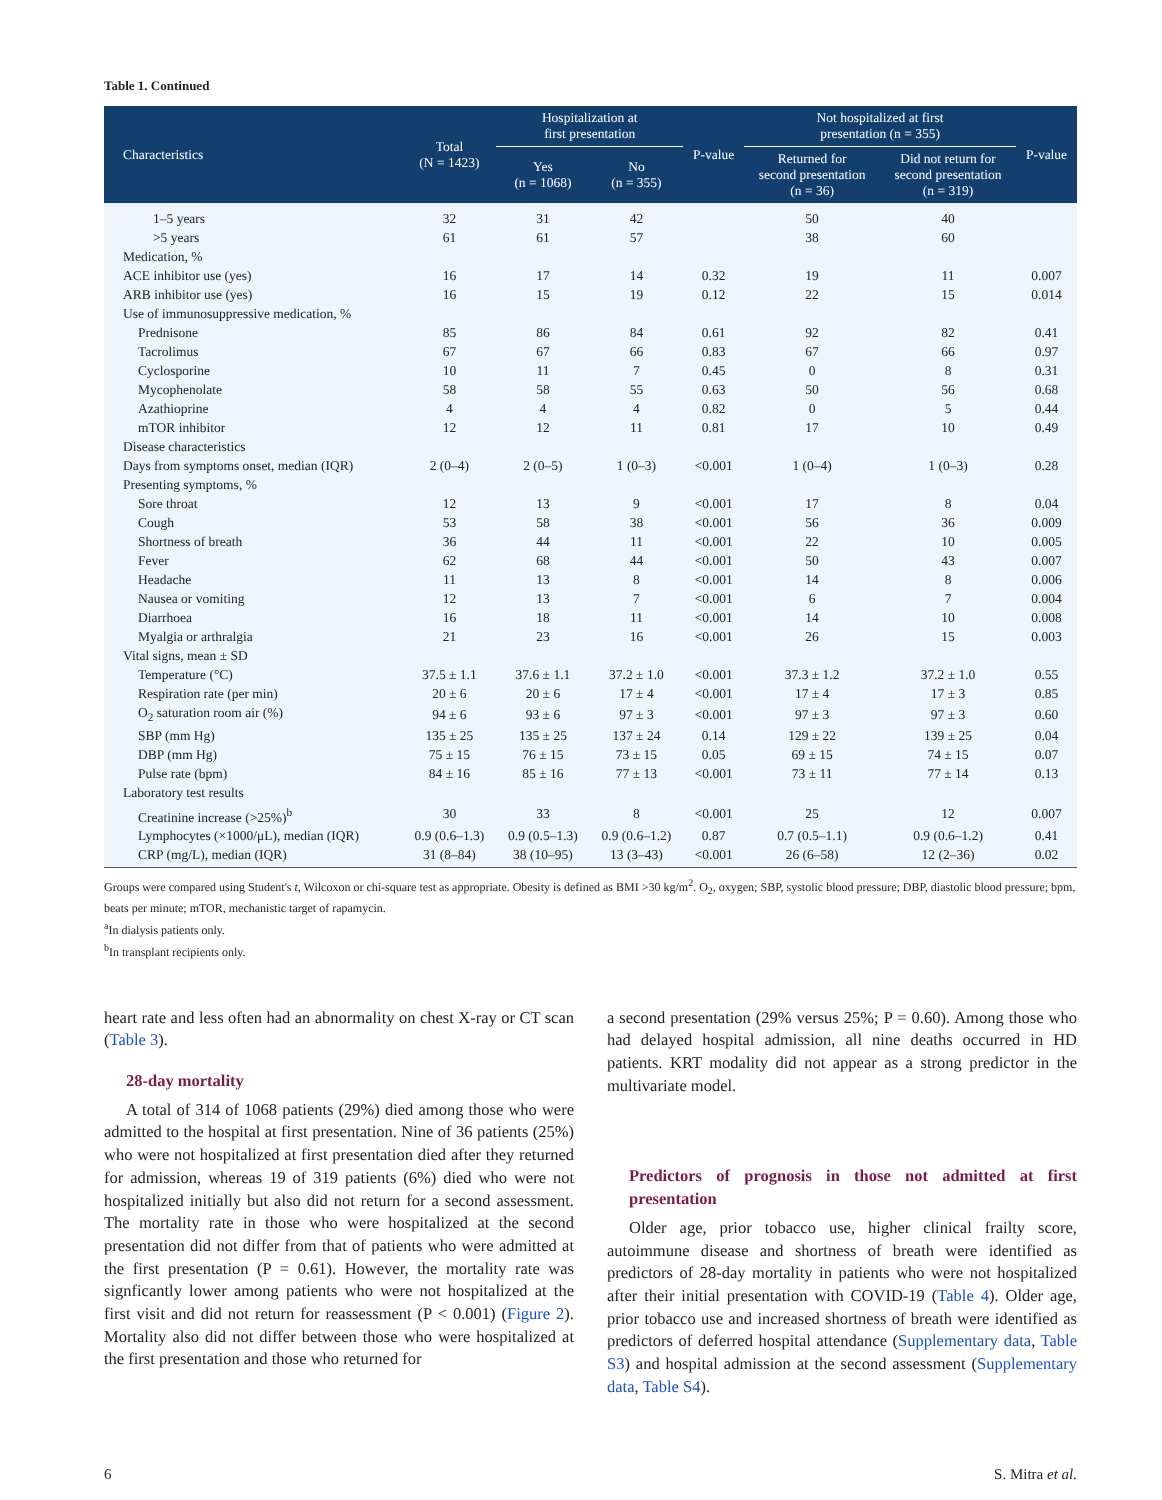Table 1. Continued
| Characteristics | Total (N = 1423) | Hospitalization at first presentation | | P-value | Not hospitalized at first presentation (n = 355) | | P-value |
| --- | --- | --- | --- | --- | --- | --- | --- |
| | | Yes (n = 1068) | No (n = 355) | | Returned for second presentation (n = 36) | Did not return for second presentation (n = 319) | |
| 1–5 years | 32 | 31 | 42 | | 50 | 40 | |
| >5 years | 61 | 61 | 57 | | 38 | 60 | |
| Medication, % | | | | | | | |
| ACE inhibitor use (yes) | 16 | 17 | 14 | 0.32 | 19 | 11 | 0.007 |
| ARB inhibitor use (yes) | 16 | 15 | 19 | 0.12 | 22 | 15 | 0.014 |
| Use of immunosuppressive medication, % | | | | | | | |
| Prednisone | 85 | 86 | 84 | 0.61 | 92 | 82 | 0.41 |
| Tacrolimus | 67 | 67 | 66 | 0.83 | 67 | 66 | 0.97 |
| Cyclosporine | 10 | 11 | 7 | 0.45 | 0 | 8 | 0.31 |
| Mycophenolate | 58 | 58 | 55 | 0.63 | 50 | 56 | 0.68 |
| Azathioprine | 4 | 4 | 4 | 0.82 | 0 | 5 | 0.44 |
| mTOR inhibitor | 12 | 12 | 11 | 0.81 | 17 | 10 | 0.49 |
| Disease characteristics | | | | | | | |
| Days from symptoms onset, median (IQR) | 2 (0–4) | 2 (0–5) | 1 (0–3) | <0.001 | 1 (0–4) | 1 (0–3) | 0.28 |
| Presenting symptoms, % | | | | | | | |
| Sore throat | 12 | 13 | 9 | <0.001 | 17 | 8 | 0.04 |
| Cough | 53 | 58 | 38 | <0.001 | 56 | 36 | 0.009 |
| Shortness of breath | 36 | 44 | 11 | <0.001 | 22 | 10 | 0.005 |
| Fever | 62 | 68 | 44 | <0.001 | 50 | 43 | 0.007 |
| Headache | 11 | 13 | 8 | <0.001 | 14 | 8 | 0.006 |
| Nausea or vomiting | 12 | 13 | 7 | <0.001 | 6 | 7 | 0.004 |
| Diarrhoea | 16 | 18 | 11 | <0.001 | 14 | 10 | 0.008 |
| Myalgia or arthralgia | 21 | 23 | 16 | <0.001 | 26 | 15 | 0.003 |
| Vital signs, mean ± SD | | | | | | | |
| Temperature (°C) | 37.5 ± 1.1 | 37.6 ± 1.1 | 37.2 ± 1.0 | <0.001 | 37.3 ± 1.2 | 37.2 ± 1.0 | 0.55 |
| Respiration rate (per min) | 20 ± 6 | 20 ± 6 | 17 ± 4 | <0.001 | 17 ± 4 | 17 ± 3 | 0.85 |
| O<sub>2</sub> saturation room air (%) | 94 ± 6 | 93 ± 6 | 97 ± 3 | <0.001 | 97 ± 3 | 97 ± 3 | 0.60 |
| SBP (mm Hg) | 135 ± 25 | 135 ± 25 | 137 ± 24 | 0.14 | 129 ± 22 | 139 ± 25 | 0.04 |
| DBP (mm Hg) | 75 ± 15 | 76 ± 15 | 73 ± 15 | 0.05 | 69 ± 15 | 74 ± 15 | 0.07 |
| Pulse rate (bpm) | 84 ± 16 | 85 ± 16 | 77 ± 13 | <0.001 | 73 ± 11 | 77 ± 14 | 0.13 |
| Laboratory test results | | | | | | | |
| Creatinine increase (>25%)<sup>b</sup> | 30 | 33 | 8 | <0.001 | 25 | 12 | 0.007 |
| Lymphocytes (×1000/μL), median (IQR) | 0.9 (0.6–1.3) | 0.9 (0.5–1.3) | 0.9 (0.6–1.2) | 0.87 | 0.7 (0.5–1.1) | 0.9 (0.6–1.2) | 0.41 |
| CRP (mg/L), median (IQR) | 31 (8–84) | 38 (10–95) | 13 (3–43) | <0.001 | 26 (6–58) | 12 (2–36) | 0.02 |
Groups were compared using Student's t, Wilcoxon or chi-square test as appropriate. Obesity is defined as BMI >30 kg/m<sup>2</sup>. O<sub>2</sub>, oxygen; SBP, systolic blood pressure; DBP, diastolic blood pressure; bpm, beats per minute; mTOR, mechanistic target of rapamycin.
<sup>a</sup> In dialysis patients only.
<sup>b</sup> In transplant recipients only.
heart rate and less often had an abnormality on chest X-ray or CT scan (Table 3).
28-day mortality
A total of 314 of 1068 patients (29%) died among those who were admitted to the hospital at first presentation. Nine of 36 patients (25%) who were not hospitalized at first presentation died after they returned for admission, whereas 19 of 319 patients (6%) died who were not hospitalized initially but also did not return for a second assessment. The mortality rate in those who were hospitalized at the second presentation did not differ from that of patients who were admitted at the first presentation (P = 0.61). However, the mortality rate was signficantly lower among patients who were not hospitalized at the first visit and did not return for reassessment (P < 0.001) (Figure 2). Mortality also did not differ between those who were hospitalized at the first presentation and those who returned for
a second presentation (29% versus 25%; P = 0.60). Among those who had delayed hospital admission, all nine deaths occurred in HD patients. KRT modality did not appear as a strong predictor in the multivariate model.
Predictors of prognosis in those not admitted at first presentation
Older age, prior tobacco use, higher clinical frailty score, autoimmune disease and shortness of breath were identified as predictors of 28-day mortality in patients who were not hospitalized after their initial presentation with COVID-19 (Table 4). Older age, prior tobacco use and increased shortness of breath were identified as predictors of deferred hospital attendance (Supplementary data, Table S3) and hospital admission at the second assessment (Supplementary data, Table S4).
6 S. Mitra et al.